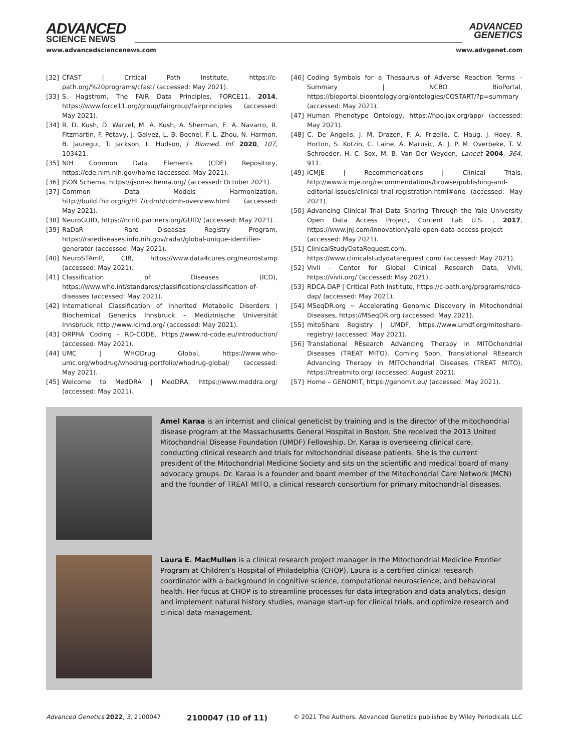ADVANCED
SCIENCE NEWS
ADVANCED
GENETICS
www.advancedsciencenews.com www.advgenet.com
[32] CFAST | Critical Path Institute, https://c-path.org/%20programs/cfast/ (accessed: May 2021).
[33] S. Hagstrom, The FAIR Data Principles, FORCE11, 2014, https://www.force11.org/group/fairgroup/fairprinciples (accessed: May 2021).
[34] R. D. Kush, D. Warzel, M. A. Kush, A. Sherman, E. A. Navarro, R. Fitzmartin, F. Pétavy, J. Galvez, L. B. Becnel, F. L. Zhou, N. Harmon, B. Jauregui, T. Jackson, L. Hudson, J. Biomed. Inf. 2020, 107, 103421.
[35] NIH Common Data Elements (CDE) Repository, https://cde.nlm.nih.gov/home (accessed: May 2021).
[36] JSON Schema, https://json-schema.org/ (accessed: October 2021).
[37] Common Data Models Harmonization, http://build.fhir.org/ig/HL7/cdmh/cdmh-overview.html (accessed: May 2021).
[38] NeuroGUID, https://ncri0.partners.org/GUID/ (accessed: May 2021).
[39] RaDaR – Rare Diseases Registry Program, https://rarediseases.info.nih.gov/radar/global-unique-identifier-generator (accessed: May 2021).
[40] NeuroSTAmP, CIB, https://www.data4cures.org/neurostamp (accessed: May 2021).
[41] Classification of Diseases (ICD), https://www.who.int/standards/classifications/classification-of-diseases (accessed: May 2021).
[42] International Classification of Inherited Metabolic Disorders | Biochemical Genetics Innsbruck – Medizinische Universität Innsbruck, http://www.icimd.org/ (accessed: May 2021).
[43] ORPHA Coding - RD-CODE, https://www.rd-code.eu/introduction/ (accessed: May 2021).
[44] UMC | WHODrug Global, https://www.who-umc.org/whodrug/whodrug-portfolio/whodrug-global/ (accessed: May 2021).
[45] Welcome to MedDRA | MedDRA, https://www.meddra.org/ (accessed: May 2021).
[46] Coding Symbols for a Thesaurus of Adverse Reaction Terms – Summary | NCBO BioPortal, https://bioportal.bioontology.org/ontologies/COSTART/?p=summary (accessed: May 2021).
[47] Human Phenotype Ontology, https://hpo.jax.org/app/ (accessed: May 2021).
[48] C. De Angelis, J. M. Drazen, F. A. Frizelle, C. Haug, J. Hoey, R. Horton, S. Kotzin, C. Laine, A. Marusic, A. J. P. M. Overbeke, T. V. Schroeder, H. C. Sox, M. B. Van Der Weyden, Lancet 2004, 364, 911.
[49] ICMJE | Recommendations | Clinical Trials, http://www.icmje.org/recommendations/browse/publishing-and-editorial-issues/clinical-trial-registration.html#one (accessed: May 2021).
[50] Advancing Clinical Trial Data Sharing Through the Yale University Open Data Access Project, Content Lab U.S. , 2017, https://www.jnj.com/innovation/yale-open-data-access-project (accessed: May 2021).
[51] ClinicalStudyDataRequest.com, https://www.clinicalstudydatarequest.com/ (accessed: May 2021).
[52] Vivli - Center for Global Clinical Research Data, Vivli, https://vivli.org/ (accessed: May 2021).
[53] RDCA-DAP | Critical Path Institute, https://c-path.org/programs/rdca-dap/ (accessed: May 2021).
[54] MSeqDR.org ∼ Accelerating Genomic Discovery in Mitochondrial Diseases, https://MSeqDR.org (accessed: May 2021).
[55] mitoShare Registry | UMDF, https://www.umdf.org/mitoshare-registry/ (accessed: May 2021).
[56] Translational REsearch Advancing Therapy in MITOchondrial Diseases (TREAT MITO). Coming Soon, Translational REsearch Advancing Therapy in MITOchondrial Diseases (TREAT MITO), https://treatmito.org/ (accessed: August 2021).
[57] Home – GENOMIT, https://genomit.eu/ (accessed: May 2021).
Amel Karaa is an internist and clinical geneticist by training and is the director of the mitochondrial disease program at the Massachusetts General Hospital in Boston. She received the 2013 United Mitochondrial Disease Foundation (UMDF) Fellowship. Dr. Karaa is overseeing clinical care, conducting clinical research and trials for mitochondrial disease patients. She is the current president of the Mitochondrial Medicine Society and sits on the scientific and medical board of many advocacy groups. Dr. Karaa is a founder and board member of the Mitochondrial Care Network (MCN) and the founder of TREAT MITO, a clinical research consortium for primary mitochondrial diseases.
Laura E. MacMullen is a clinical research project manager in the Mitochondrial Medicine Frontier Program at Children’s Hospital of Philadelphia (CHOP). Laura is a certified clinical research coordinator with a background in cognitive science, computational neuroscience, and behavioral health. Her focus at CHOP is to streamline processes for data integration and data analytics, design and implement natural history studies, manage start-up for clinical trials, and optimize research and clinical data management.
Advanced Genetics 2022, 3, 2100047 2100047 (10 of 11) © 2021 The Authors. Advanced Genetics published by Wiley Periodicals LLC